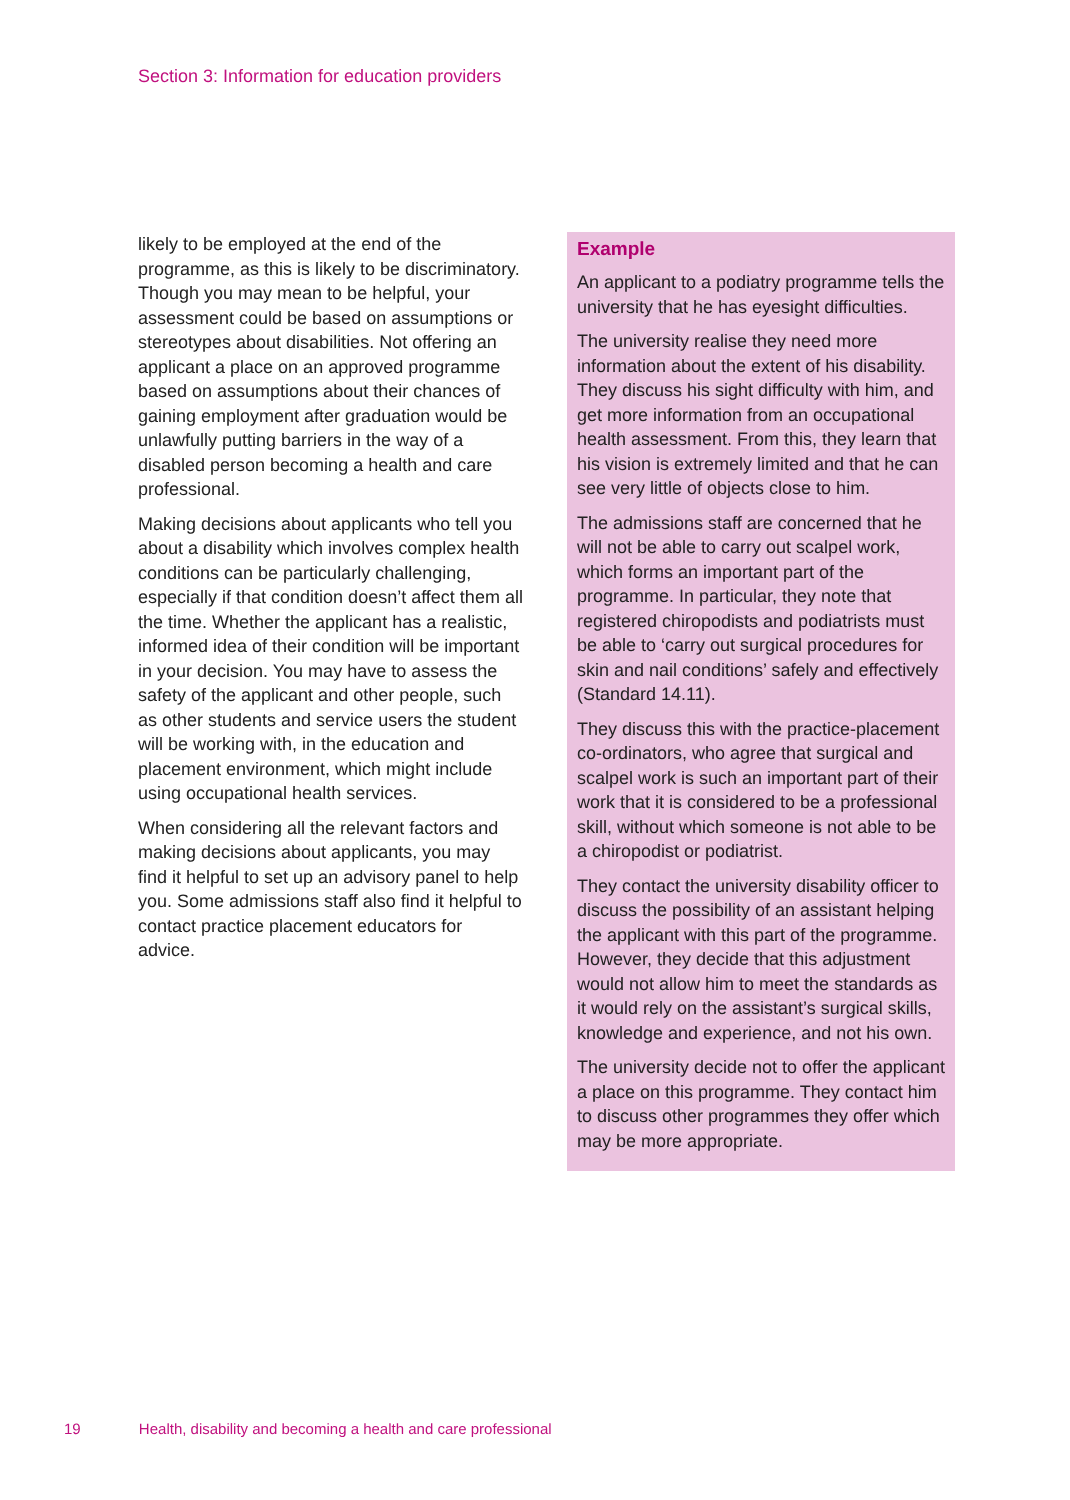Section 3: Information for education providers
likely to be employed at the end of the programme, as this is likely to be discriminatory. Though you may mean to be helpful, your assessment could be based on assumptions or stereotypes about disabilities. Not offering an applicant a place on an approved programme based on assumptions about their chances of gaining employment after graduation would be unlawfully putting barriers in the way of a disabled person becoming a health and care professional.
Making decisions about applicants who tell you about a disability which involves complex health conditions can be particularly challenging, especially if that condition doesn’t affect them all the time. Whether the applicant has a realistic, informed idea of their condition will be important in your decision. You may have to assess the safety of the applicant and other people, such as other students and service users the student will be working with, in the education and placement environment, which might include using occupational health services.
When considering all the relevant factors and making decisions about applicants, you may find it helpful to set up an advisory panel to help you. Some admissions staff also find it helpful to contact practice placement educators for advice.
Example
An applicant to a podiatry programme tells the university that he has eyesight difficulties.
The university realise they need more information about the extent of his disability. They discuss his sight difficulty with him, and get more information from an occupational health assessment. From this, they learn that his vision is extremely limited and that he can see very little of objects close to him.
The admissions staff are concerned that he will not be able to carry out scalpel work, which forms an important part of the programme. In particular, they note that registered chiropodists and podiatrists must be able to ‘carry out surgical procedures for skin and nail conditions’ safely and effectively (Standard 14.11).
They discuss this with the practice-placement co-ordinators, who agree that surgical and scalpel work is such an important part of their work that it is considered to be a professional skill, without which someone is not able to be a chiropodist or podiatrist.
They contact the university disability officer to discuss the possibility of an assistant helping the applicant with this part of the programme. However, they decide that this adjustment would not allow him to meet the standards as it would rely on the assistant’s surgical skills, knowledge and experience, and not his own.
The university decide not to offer the applicant a place on this programme. They contact him to discuss other programmes they offer which may be more appropriate.
19 Health, disability and becoming a health and care professional